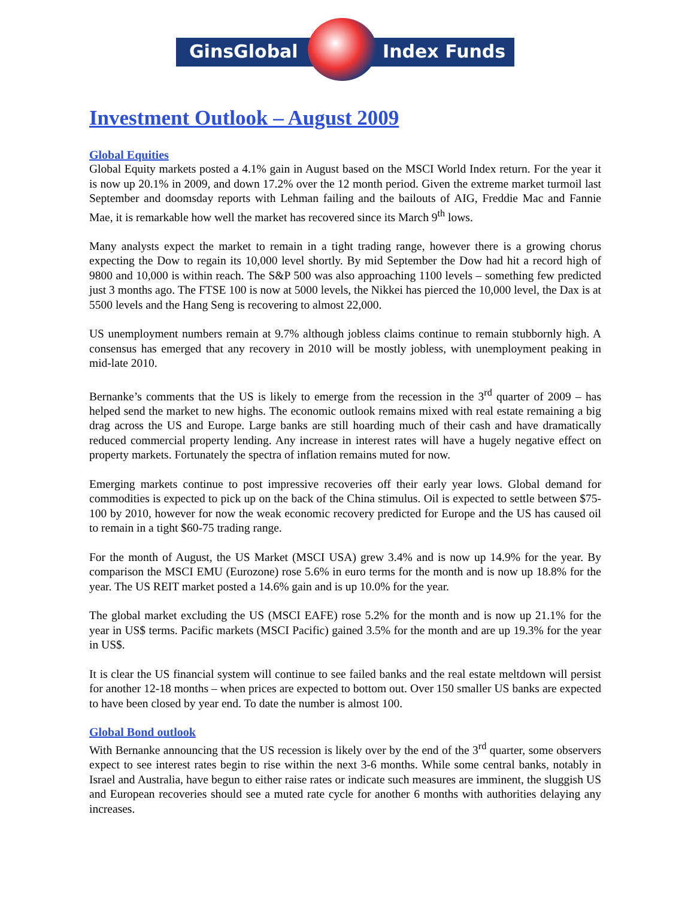GinsGlobal Index Funds
Investment Outlook – August 2009
Global Equities
Global Equity markets posted a 4.1% gain in August based on the MSCI World Index return. For the year it is now up 20.1% in 2009, and down 17.2% over the 12 month period. Given the extreme market turmoil last September and doomsday reports with Lehman failing and the bailouts of AIG, Freddie Mac and Fannie Mae, it is remarkable how well the market has recovered since its March 9<sup>th</sup> lows.
Many analysts expect the market to remain in a tight trading range, however there is a growing chorus expecting the Dow to regain its 10,000 level shortly. By mid September the Dow had hit a record high of 9800 and 10,000 is within reach. The S&P 500 was also approaching 1100 levels – something few predicted just 3 months ago. The FTSE 100 is now at 5000 levels, the Nikkei has pierced the 10,000 level, the Dax is at 5500 levels and the Hang Seng is recovering to almost 22,000.
US unemployment numbers remain at 9.7% although jobless claims continue to remain stubbornly high. A consensus has emerged that any recovery in 2010 will be mostly jobless, with unemployment peaking in mid-late 2010.
Bernanke’s comments that the US is likely to emerge from the recession in the 3<sup>rd</sup> quarter of 2009 – has helped send the market to new highs. The economic outlook remains mixed with real estate remaining a big drag across the US and Europe. Large banks are still hoarding much of their cash and have dramatically reduced commercial property lending. Any increase in interest rates will have a hugely negative effect on property markets. Fortunately the spectra of inflation remains muted for now.
Emerging markets continue to post impressive recoveries off their early year lows. Global demand for commodities is expected to pick up on the back of the China stimulus. Oil is expected to settle between $75-100 by 2010, however for now the weak economic recovery predicted for Europe and the US has caused oil to remain in a tight $60-75 trading range.
For the month of August, the US Market (MSCI USA) grew 3.4% and is now up 14.9% for the year. By comparison the MSCI EMU (Eurozone) rose 5.6% in euro terms for the month and is now up 18.8% for the year. The US REIT market posted a 14.6% gain and is up 10.0% for the year.
The global market excluding the US (MSCI EAFE) rose 5.2% for the month and is now up 21.1% for the year in US$ terms. Pacific markets (MSCI Pacific) gained 3.5% for the month and are up 19.3% for the year in US$.
It is clear the US financial system will continue to see failed banks and the real estate meltdown will persist for another 12-18 months – when prices are expected to bottom out. Over 150 smaller US banks are expected to have been closed by year end. To date the number is almost 100.
Global Bond outlook
With Bernanke announcing that the US recession is likely over by the end of the 3<sup>rd</sup> quarter, some observers expect to see interest rates begin to rise within the next 3-6 months. While some central banks, notably in Israel and Australia, have begun to either raise rates or indicate such measures are imminent, the sluggish US and European recoveries should see a muted rate cycle for another 6 months with authorities delaying any increases.